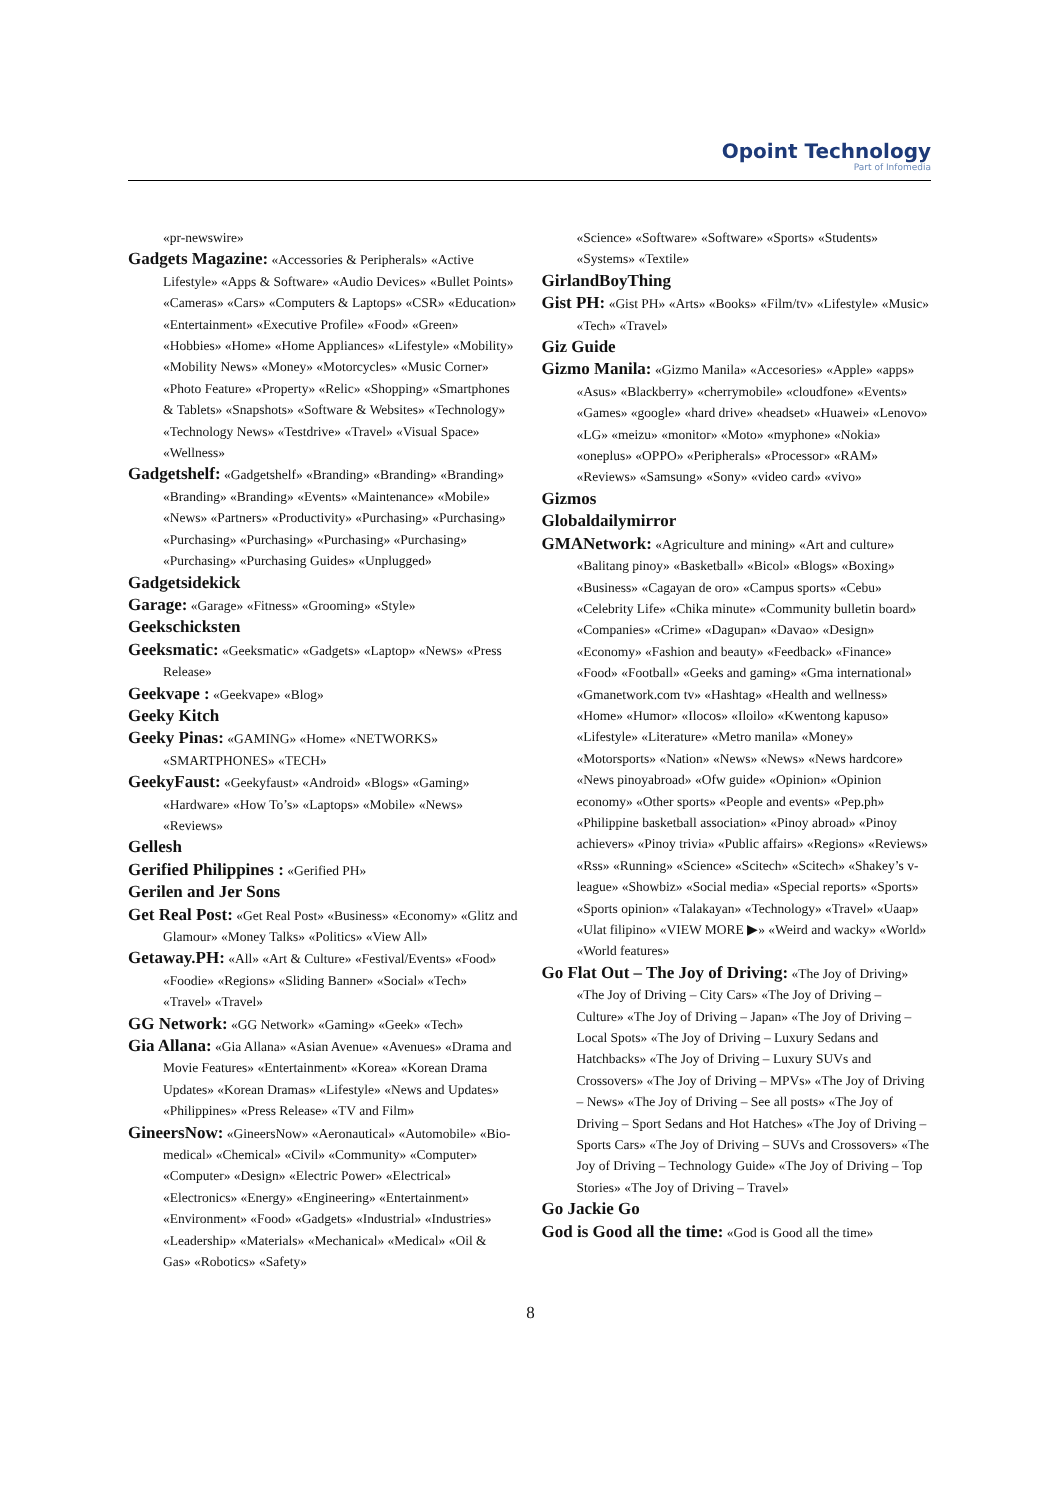Opoint Technology
Part of Infomedia
«pr-newswire»
Gadgets Magazine: «Accessories & Peripherals» «Active Lifestyle» «Apps & Software» «Audio Devices» «Bullet Points» «Cameras» «Cars» «Computers & Laptops» «CSR» «Education» «Entertainment» «Executive Profile» «Food» «Green» «Hobbies» «Home» «Home Appliances» «Lifestyle» «Mobility» «Mobility News» «Money» «Motorcycles» «Music Corner» «Photo Feature» «Property» «Relic» «Shopping» «Smartphones & Tablets» «Snapshots» «Software & Websites» «Technology» «Technology News» «Testdrive» «Travel» «Visual Space» «Wellness»
Gadgetshelf: «Gadgetshelf» «Branding» «Branding» «Branding» «Branding» «Branding» «Events» «Maintenance» «Mobile» «News» «Partners» «Productivity» «Purchasing» «Purchasing» «Purchasing» «Purchasing» «Purchasing» «Purchasing» «Purchasing» «Purchasing Guides» «Unplugged»
Gadgetsidekick
Garage: «Garage» «Fitness» «Grooming» «Style»
Geekschicksten
Geeksmatic: «Geeksmatic» «Gadgets» «Laptop» «News» «Press Release»
Geekvape : «Geekvape» «Blog»
Geeky Kitch
Geeky Pinas: «GAMING» «Home» «NETWORKS» «SMARTPHONES» «TECH»
GeekyFaust: «Geekyfaust» «Android» «Blogs» «Gaming» «Hardware» «How To’s» «Laptops» «Mobile» «News» «Reviews»
Gellesh
Gerified Philippines : «Gerified PH»
Gerilen and Jer Sons
Get Real Post: «Get Real Post» «Business» «Economy» «Glitz and Glamour» «Money Talks» «Politics» «View All»
Getaway.PH: «All» «Art & Culture» «Festival/Events» «Food» «Foodie» «Regions» «Sliding Banner» «Social» «Tech» «Travel» «Travel»
GG Network: «GG Network» «Gaming» «Geek» «Tech»
Gia Allana: «Gia Allana» «Asian Avenue» «Avenues» «Drama and Movie Features» «Entertainment» «Korea» «Korean Drama Updates» «Korean Dramas» «Lifestyle» «News and Updates» «Philippines» «Press Release» «TV and Film»
GineersNow: «GineersNow» «Aeronautical» «Automobile» «Bio-medical» «Chemical» «Civil» «Community» «Computer» «Computer» «Design» «Electric Power» «Electrical» «Electronics» «Energy» «Engineering» «Entertainment» «Environment» «Food» «Gadgets» «Industrial» «Industries» «Leadership» «Materials» «Mechanical» «Medical» «Oil & Gas» «Robotics» «Safety»
«Science» «Software» «Software» «Sports» «Students» «Systems» «Textile»
GirlandBoyThing
Gist PH: «Gist PH» «Arts» «Books» «Film/tv» «Lifestyle» «Music» «Tech» «Travel»
Giz Guide
Gizmo Manila: «Gizmo Manila» «Accesories» «Apple» «apps» «Asus» «Blackberry» «cherrymobile» «cloudfone» «Events» «Games» «google» «hard drive» «headset» «Huawei» «Lenovo» «LG» «meizu» «monitor» «Moto» «myphone» «Nokia» «oneplus» «OPPO» «Peripherals» «Processor» «RAM» «Reviews» «Samsung» «Sony» «video card» «vivo»
Gizmos
Globaldailymirror
GMANetwork: «Agriculture and mining» «Art and culture» «Balitang pinoy» «Basketball» «Bicol» «Blogs» «Boxing» «Business» «Cagayan de oro» «Campus sports» «Cebu» «Celebrity Life» «Chika minute» «Community bulletin board» «Companies» «Crime» «Dagupan» «Davao» «Design» «Economy» «Fashion and beauty» «Feedback» «Finance» «Food» «Football» «Geeks and gaming» «Gma international» «Gmanetwork.com tv» «Hashtag» «Health and wellness» «Home» «Humor» «Ilocos» «Iloilo» «Kwentong kapuso» «Lifestyle» «Literature» «Metro manila» «Money» «Motorsports» «Nation» «News» «News» «News hardcore» «News pinoyabroad» «Ofw guide» «Opinion» «Opinion economy» «Other sports» «People and events» «Pep.ph» «Philippine basketball association» «Pinoy abroad» «Pinoy achievers» «Pinoy trivia» «Public affairs» «Regions» «Reviews» «Rss» «Running» «Science» «Scitech» «Scitech» «Shakey’s v-league» «Showbiz» «Social media» «Special reports» «Sports» «Sports opinion» «Talakayan» «Technology» «Travel» «Uaap» «Ulat filipino» «VIEW MORE ▶» «Weird and wacky» «World» «World features»
Go Flat Out – The Joy of Driving: «The Joy of Driving» «The Joy of Driving – City Cars» «The Joy of Driving – Culture» «The Joy of Driving – Japan» «The Joy of Driving – Local Spots» «The Joy of Driving – Luxury Sedans and Hatchbacks» «The Joy of Driving – Luxury SUVs and Crossovers» «The Joy of Driving – MPVs» «The Joy of Driving – News» «The Joy of Driving – See all posts» «The Joy of Driving – Sport Sedans and Hot Hatches» «The Joy of Driving – Sports Cars» «The Joy of Driving – SUVs and Crossovers» «The Joy of Driving – Technology Guide» «The Joy of Driving – Top Stories» «The Joy of Driving – Travel»
Go Jackie Go
God is Good all the time: «God is Good all the time»
8